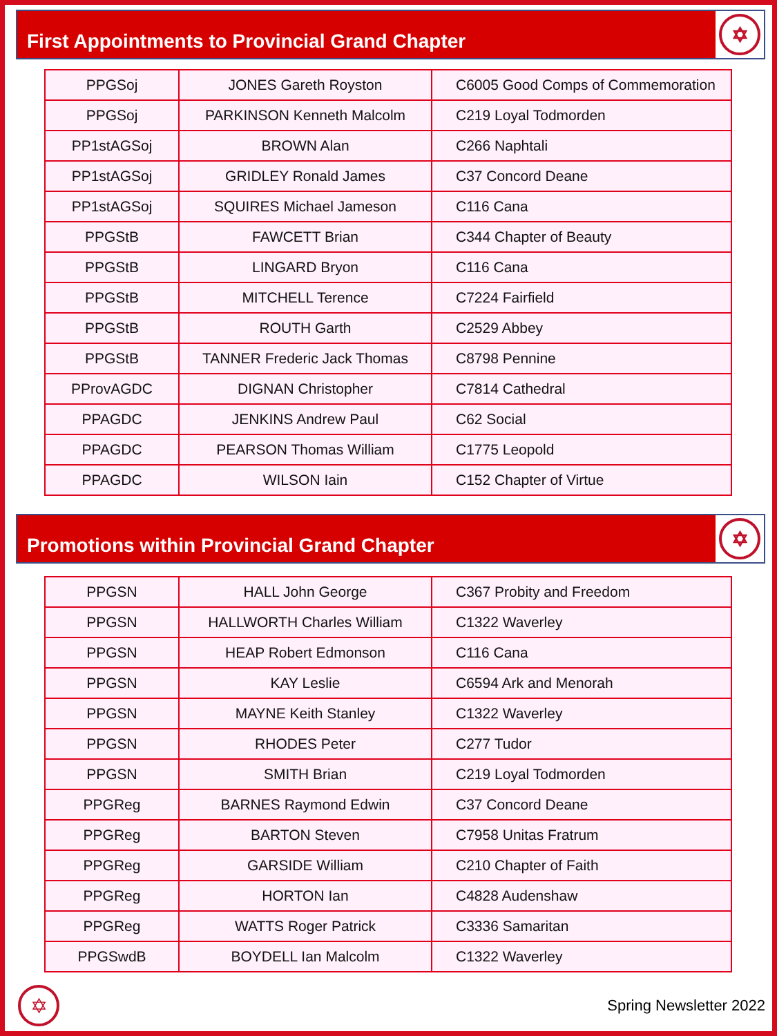First Appointments to Provincial Grand Chapter
✡
| PPGSoj | JONES Gareth Royston | C6005 Good Comps of Commemoration |
| PPGSoj | PARKINSON Kenneth Malcolm | C219 Loyal Todmorden |
| PP1stAGSoj | BROWN Alan | C266 Naphtali |
| PP1stAGSoj | GRIDLEY Ronald James | C37 Concord Deane |
| PP1stAGSoj | SQUIRES Michael Jameson | C116 Cana |
| PPGStB | FAWCETT Brian | C344 Chapter of Beauty |
| PPGStB | LINGARD Bryon | C116 Cana |
| PPGStB | MITCHELL Terence | C7224 Fairfield |
| PPGStB | ROUTH Garth | C2529 Abbey |
| PPGStB | TANNER Frederic Jack Thomas | C8798 Pennine |
| PProvAGDC | DIGNAN Christopher | C7814 Cathedral |
| PPAGDC | JENKINS Andrew Paul | C62 Social |
| PPAGDC | PEARSON Thomas William | C1775 Leopold |
| PPAGDC | WILSON Iain | C152 Chapter of Virtue |
Promotions within Provincial Grand Chapter
✡
| PPGSN | HALL John George | C367 Probity and Freedom |
| PPGSN | HALLWORTH Charles William | C1322 Waverley |
| PPGSN | HEAP Robert Edmonson | C116 Cana |
| PPGSN | KAY Leslie | C6594 Ark and Menorah |
| PPGSN | MAYNE Keith Stanley | C1322 Waverley |
| PPGSN | RHODES Peter | C277 Tudor |
| PPGSN | SMITH Brian | C219 Loyal Todmorden |
| PPGReg | BARNES Raymond Edwin | C37 Concord Deane |
| PPGReg | BARTON Steven | C7958 Unitas Fratrum |
| PPGReg | GARSIDE William | C210 Chapter of Faith |
| PPGReg | HORTON Ian | C4828 Audenshaw |
| PPGReg | WATTS Roger Patrick | C3336 Samaritan |
| PPGSwdB | BOYDELL Ian Malcolm | C1322 Waverley |
✡
Spring Newsletter 2022